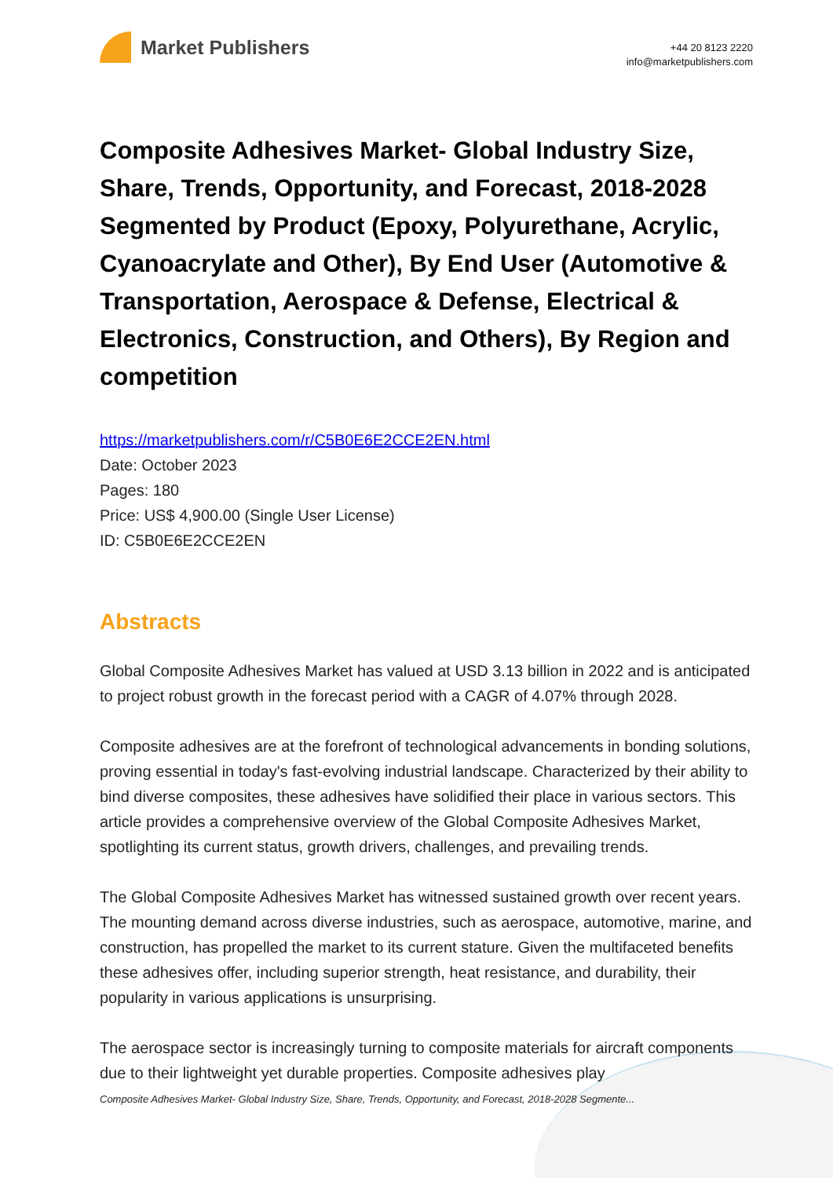Market Publishers
+44 20 8123 2220
info@marketpublishers.com
Composite Adhesives Market- Global Industry Size, Share, Trends, Opportunity, and Forecast, 2018-2028 Segmented by Product (Epoxy, Polyurethane, Acrylic, Cyanoacrylate and Other), By End User (Automotive & Transportation, Aerospace & Defense, Electrical & Electronics, Construction, and Others), By Region and competition
https://marketpublishers.com/r/C5B0E6E2CCE2EN.html
Date: October 2023
Pages: 180
Price: US$ 4,900.00 (Single User License)
ID: C5B0E6E2CCE2EN
Abstracts
Global Composite Adhesives Market has valued at USD 3.13 billion in 2022 and is anticipated to project robust growth in the forecast period with a CAGR of 4.07% through 2028.
Composite adhesives are at the forefront of technological advancements in bonding solutions, proving essential in today's fast-evolving industrial landscape. Characterized by their ability to bind diverse composites, these adhesives have solidified their place in various sectors. This article provides a comprehensive overview of the Global Composite Adhesives Market, spotlighting its current status, growth drivers, challenges, and prevailing trends.
The Global Composite Adhesives Market has witnessed sustained growth over recent years. The mounting demand across diverse industries, such as aerospace, automotive, marine, and construction, has propelled the market to its current stature. Given the multifaceted benefits these adhesives offer, including superior strength, heat resistance, and durability, their popularity in various applications is unsurprising.
The aerospace sector is increasingly turning to composite materials for aircraft components due to their lightweight yet durable properties. Composite adhesives play
Composite Adhesives Market- Global Industry Size, Share, Trends, Opportunity, and Forecast, 2018-2028 Segmente...